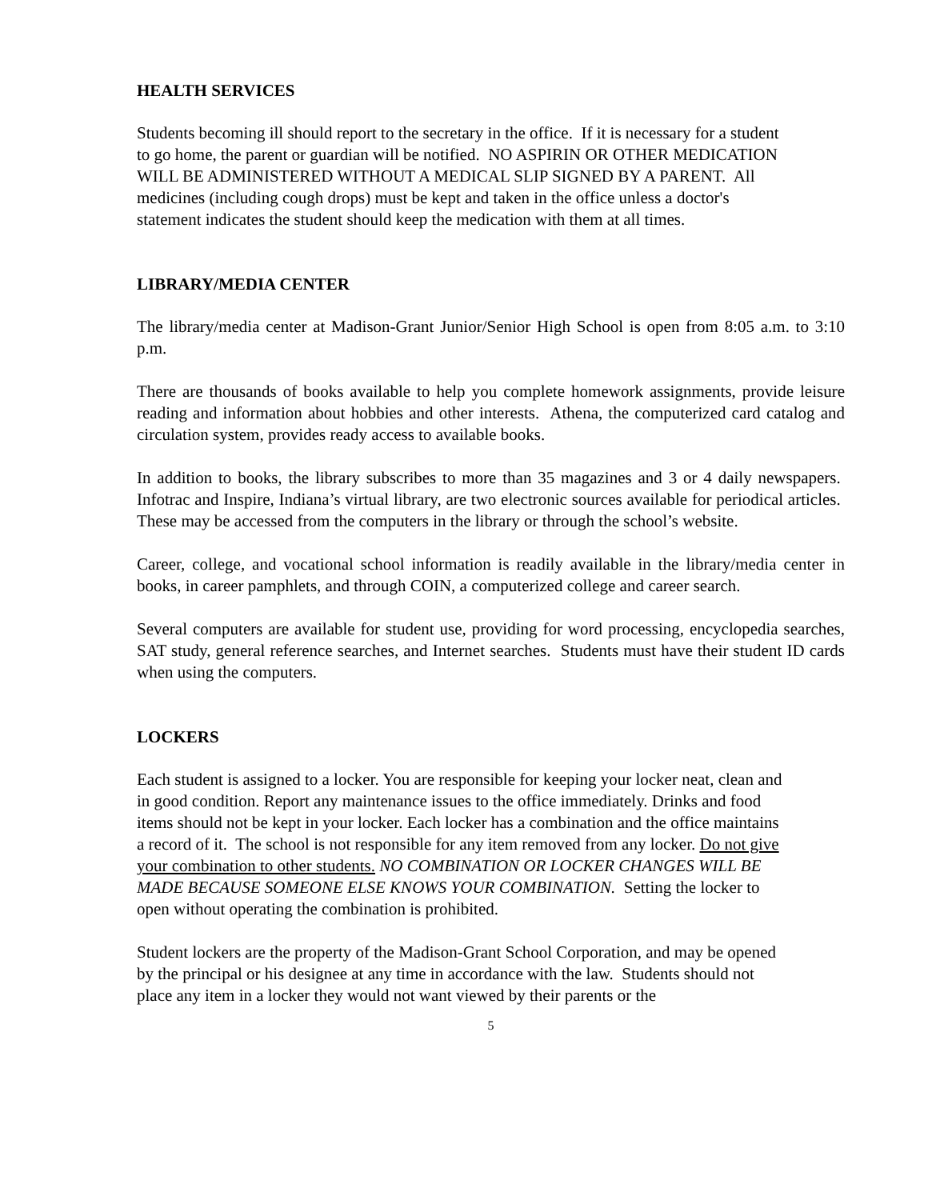HEALTH SERVICES
Students becoming ill should report to the secretary in the office. If it is necessary for a student to go home, the parent or guardian will be notified. NO ASPIRIN OR OTHER MEDICATION WILL BE ADMINISTERED WITHOUT A MEDICAL SLIP SIGNED BY A PARENT. All medicines (including cough drops) must be kept and taken in the office unless a doctor's statement indicates the student should keep the medication with them at all times.
LIBRARY/MEDIA CENTER
The library/media center at Madison-Grant Junior/Senior High School is open from 8:05 a.m. to 3:10 p.m.
There are thousands of books available to help you complete homework assignments, provide leisure reading and information about hobbies and other interests. Athena, the computerized card catalog and circulation system, provides ready access to available books.
In addition to books, the library subscribes to more than 35 magazines and 3 or 4 daily newspapers. Infotrac and Inspire, Indiana’s virtual library, are two electronic sources available for periodical articles. These may be accessed from the computers in the library or through the school’s website.
Career, college, and vocational school information is readily available in the library/media center in books, in career pamphlets, and through COIN, a computerized college and career search.
Several computers are available for student use, providing for word processing, encyclopedia searches, SAT study, general reference searches, and Internet searches. Students must have their student ID cards when using the computers.
LOCKERS
Each student is assigned to a locker. You are responsible for keeping your locker neat, clean and in good condition. Report any maintenance issues to the office immediately. Drinks and food items should not be kept in your locker. Each locker has a combination and the office maintains a record of it. The school is not responsible for any item removed from any locker. Do not give your combination to other students. NO COMBINATION OR LOCKER CHANGES WILL BE MADE BECAUSE SOMEONE ELSE KNOWS YOUR COMBINATION. Setting the locker to open without operating the combination is prohibited.
Student lockers are the property of the Madison-Grant School Corporation, and may be opened by the principal or his designee at any time in accordance with the law. Students should not place any item in a locker they would not want viewed by their parents or the
5